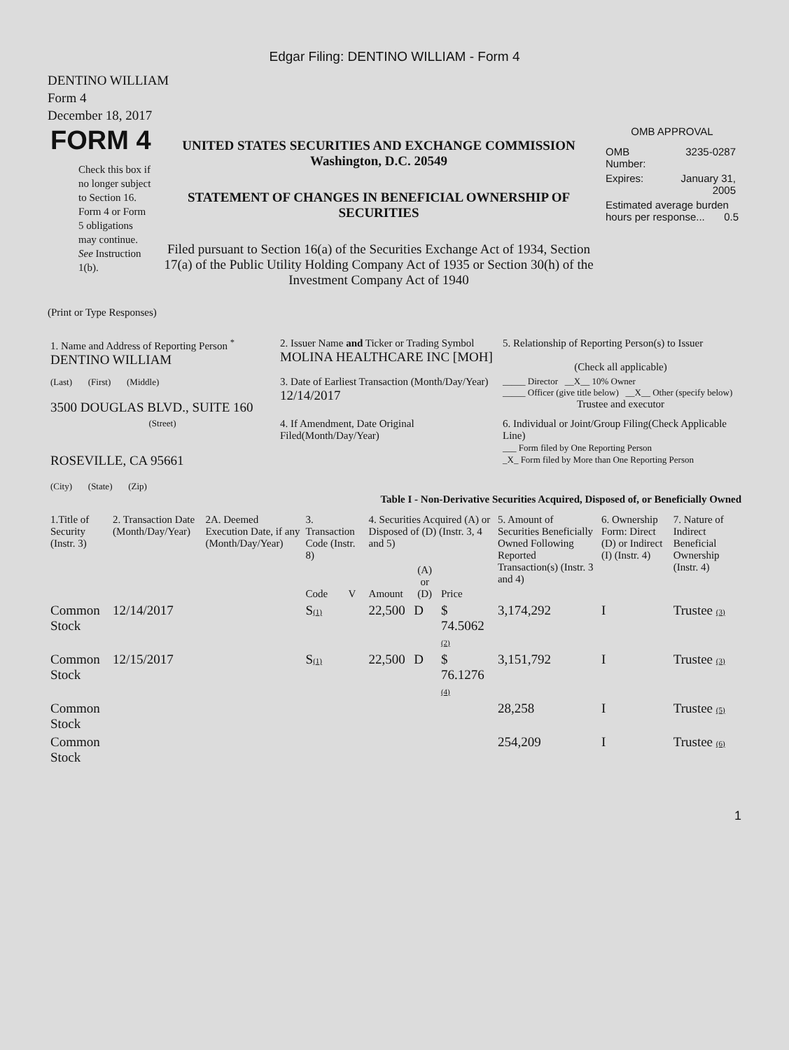Edgar Filing: DENTINO WILLIAM - Form 4
DENTINO WILLIAM
Form 4
December 18, 2017
| FORM 4 Check this box if no longer subject to Section 16. Form 4 or Form 5 obligations may continue. See Instruction 1(b). | UNITED STATES SECURITIES AND EXCHANGE COMMISSION Washington, D.C. 20549 STATEMENT OF CHANGES IN BENEFICIAL OWNERSHIP OF SECURITIES Filed pursuant to Section 16(a) of the Securities Exchange Act of 1934, Section 17(a) of the Public Utility Holding Company Act of 1935 or Section 30(h) of the Investment Company Act of 1940 | OMB APPROVAL / OMB Number: / 3235-0287 / / Expires: / January 31, 2005 / / Estimated average burden hours per response... 0.5 / / |
(Print or Type Responses)
| 1. Name and Address of Reporting Person <sup>*</sup> DENTINO WILLIAM | 2. Issuer Name and Ticker or Trading Symbol MOLINA HEALTHCARE INC [MOH] | 5. Relationship of Reporting Person(s) to Issuer (Check all applicable) |
| (Last) (First) (Middle) 3500 DOUGLAS BLVD., SUITE 160 | 3. Date of Earliest Transaction (Month/Day/Year) 12/14/2017 | _____ Director __X__ 10% Owner _____ Officer (give title below) __X__ Other (specify below) Trustee and executor |
| (Street) ROSEVILLE, CA 95661 (City) (State) (Zip) | 4. If Amendment, Date Original Filed(Month/Day/Year) | 6. Individual or Joint/Group Filing(Check Applicable Line) ___ Form filed by One Reporting Person _X_ Form filed by More than One Reporting Person |
Table I - Non-Derivative Securities Acquired, Disposed of, or Beneficially Owned
| 1.Title of Security (Instr. 3) | 2. Transaction Date (Month/Day/Year) | 2A. Deemed Execution Date, if any (Month/Day/Year) | 3. Transaction Code (Instr. 8) | | 4. Securities Acquired (A) or Disposed of (D) (Instr. 3, 4 and 5) | | | 5. Amount of Securities Beneficially Owned Following Reported Transaction(s) (Instr. 3 and 4) | 6. Ownership Form: Direct (D) or Indirect (I) (Instr. 4) | 7. Nature of Indirect Beneficial Ownership (Instr. 4) |
| --- | --- | --- | --- | --- | --- | --- | --- | --- | --- | --- |
| | | | Code | V | Amount | (A) or (D) | Price | | | |
| Common Stock | 12/14/2017 | | S (1) | | 22,500 | D | $ 74.5062 (2) | 3,174,292 | I | Trustee (3) |
| Common Stock | 12/15/2017 | | S (1) | | 22,500 | D | $ 76.1276 (4) | 3,151,792 | I | Trustee (3) |
| Common Stock | | | | | | | | 28,258 | I | Trustee (5) |
| Common Stock | | | | | | | | 254,209 | I | Trustee (6) |
1